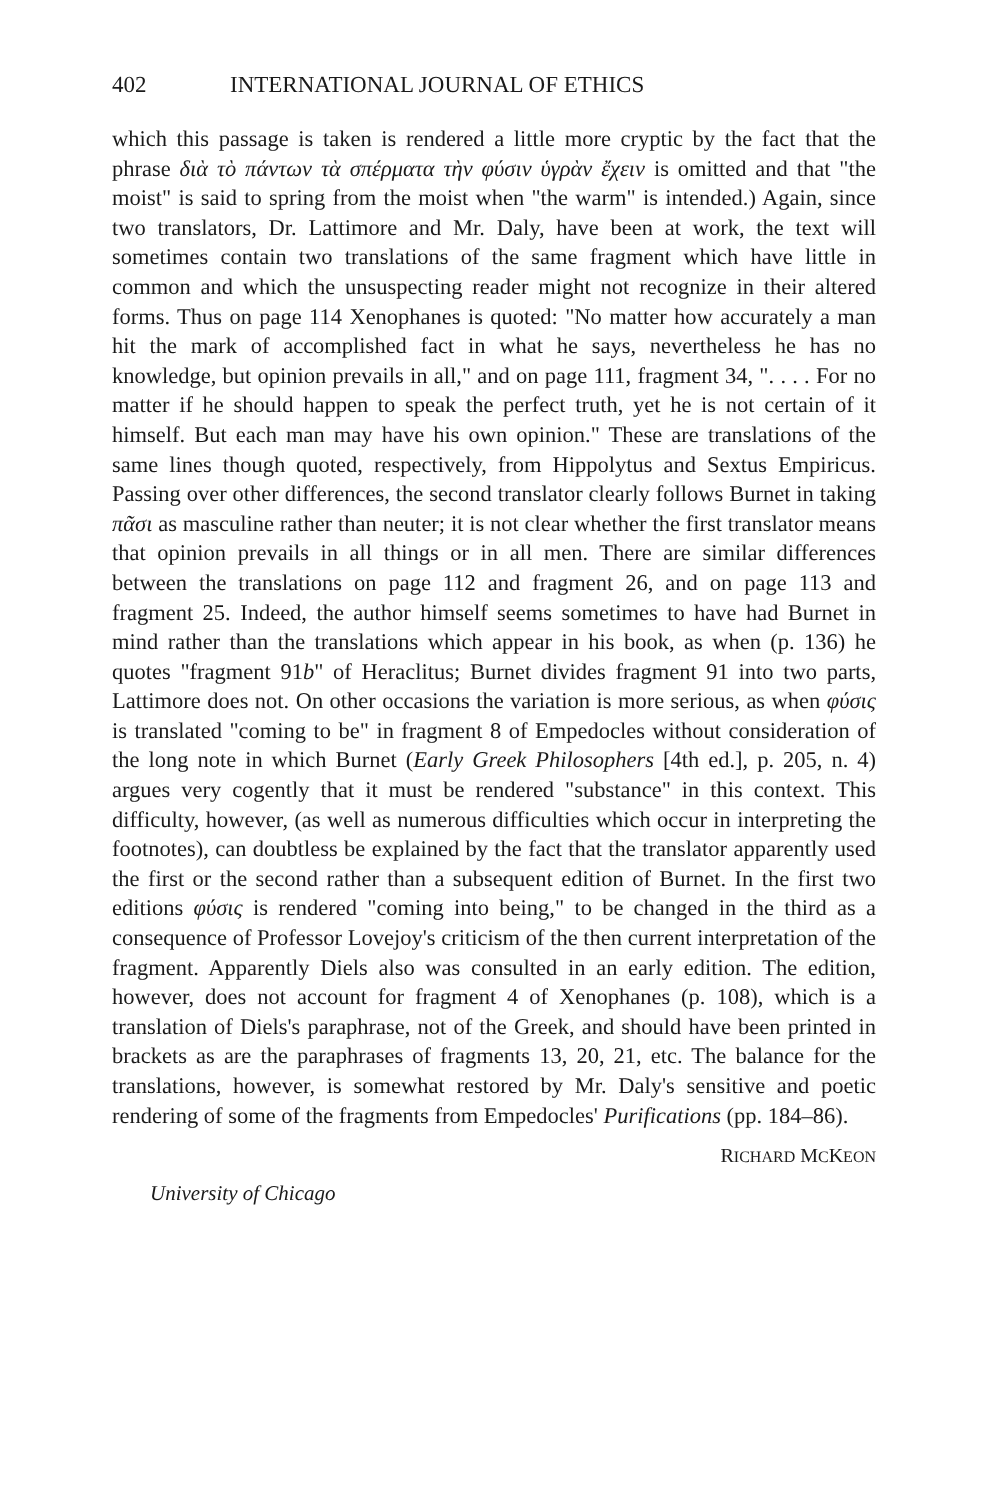402 INTERNATIONAL JOURNAL OF ETHICS
which this passage is taken is rendered a little more cryptic by the fact that the phrase διὰ τὸ πάντων τὰ σπέρματα τὴν φύσιν ὑγρὰν ἔχειν is omitted and that "the moist" is said to spring from the moist when "the warm" is intended.) Again, since two translators, Dr. Lattimore and Mr. Daly, have been at work, the text will sometimes contain two translations of the same fragment which have little in common and which the unsuspecting reader might not recognize in their altered forms. Thus on page 114 Xenophanes is quoted: "No matter how accurately a man hit the mark of accomplished fact in what he says, nevertheless he has no knowledge, but opinion prevails in all," and on page 111, fragment 34, ". . . . For no matter if he should happen to speak the perfect truth, yet he is not certain of it himself. But each man may have his own opinion." These are translations of the same lines though quoted, respectively, from Hippolytus and Sextus Empiricus. Passing over other differences, the second translator clearly follows Burnet in taking πᾶσι as masculine rather than neuter; it is not clear whether the first translator means that opinion prevails in all things or in all men. There are similar differences between the translations on page 112 and fragment 26, and on page 113 and fragment 25. Indeed, the author himself seems sometimes to have had Burnet in mind rather than the translations which appear in his book, as when (p. 136) he quotes "fragment 91b" of Heraclitus; Burnet divides fragment 91 into two parts, Lattimore does not. On other occasions the variation is more serious, as when φύσις is translated "coming to be" in fragment 8 of Empedocles without consideration of the long note in which Burnet (Early Greek Philosophers [4th ed.], p. 205, n. 4) argues very cogently that it must be rendered "substance" in this context. This difficulty, however, (as well as numerous difficulties which occur in interpreting the footnotes), can doubtless be explained by the fact that the translator apparently used the first or the second rather than a subsequent edition of Burnet. In the first two editions φύσις is rendered "coming into being," to be changed in the third as a consequence of Professor Lovejoy's criticism of the then current interpretation of the fragment. Apparently Diels also was consulted in an early edition. The edition, however, does not account for fragment 4 of Xenophanes (p. 108), which is a translation of Diels's paraphrase, not of the Greek, and should have been printed in brackets as are the paraphrases of fragments 13, 20, 21, etc. The balance for the translations, however, is somewhat restored by Mr. Daly's sensitive and poetic rendering of some of the fragments from Empedocles' Purifications (pp. 184–86).
RICHARD MCKEON
University of Chicago